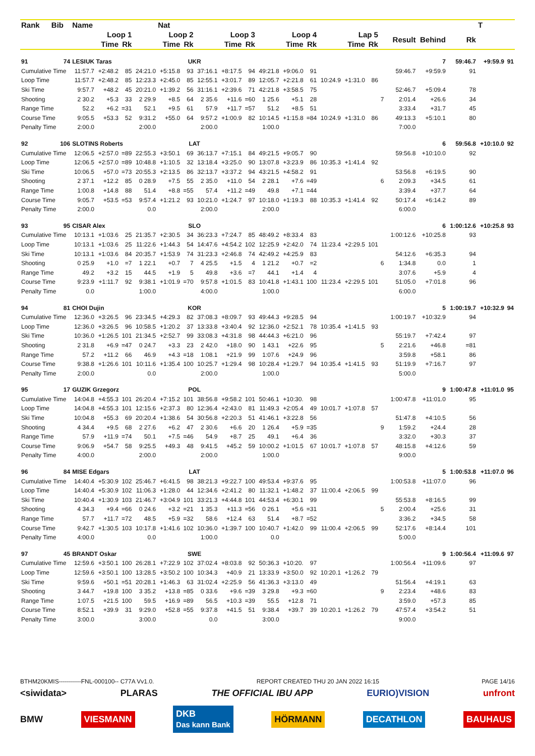| Rank | Bib | Name | | | | Nat | | | | | | | | | | | | | | | | T | |
| --- | --- | --- | --- | --- | --- | --- | --- | --- | --- | --- | --- | --- | --- | --- | --- | --- | --- | --- | --- | --- | --- | --- | --- |
| | | Loop 1 | | | Loop 2 | | | Loop 3 | | | Loop 4 | | | Lap 5 | | | | | Result | Behind | Rk | | |
| | | Time | | Rk | Time | | Rk | Time | | Rk | Time | | Rk | Time | | Rk | | | | | | | |
| 91 | 74 | LESIUK Taras | | | UKR | | | | | | | | | | | | | | | 7 | 59:46.7 | +9:59.9 | 91 |
| Cumulative Time | | 11:57.7 | +2:48.2 | 85 | 24:21.0 | +5:15.8 | 93 | 37:16.1 | +8:17.5 | 94 | 49:21.8 | +9:06.0 | 91 | | | | | | 59:46.7 | +9:59.9 | 91 | | |
| Loop Time | | 11:57.7 | +2:48.2 | 85 | 12:23.3 | +2:45.0 | 85 | 12:55.1 | +3:01.7 | 89 | 12:05.7 | +2:21.8 | 61 | 10:24.9 | +1:31.0 | 86 | | | | | | | |
| Ski Time | | 9:57.7 | +48.2 | 45 | 20:21.0 | +1:39.2 | 56 | 31:16.1 | +2:39.6 | 71 | 42:21.8 | +3:58.5 | 75 | | | | | | 52:46.7 | +5:09.4 | 78 | | |
| Shooting | | 2 30.2 | +5.3 | 33 | 2 29.9 | +8.5 | 64 | 2 35.6 | +11.6 | =60 | 1 25.6 | +5.1 | 28 | | | | 7 | | 2:01.4 | +26.6 | 34 | | |
| Range Time | | 52.2 | +6.2 | =31 | 52.1 | +9.5 | 61 | 57.9 | +11.7 | =57 | 51.2 | +8.5 | 51 | | | | | | 3:33.4 | +31.7 | 45 | | |
| Course Time | | 9:05.5 | +53.3 | 52 | 9:31.2 | +55.0 | 64 | 9:57.2 | +1:00.9 | 82 | 10:14.5 | +1:15.8 | =84 | 10:24.9 | +1:31.0 | 86 | | | 49:13.3 | +5:10.1 | 80 | | |
| Penalty Time | | 2:00.0 | | | 2:00.0 | | | 2:00.0 | | | 1:00.0 | | | | | | | | 7:00.0 | | | | |
| 92 | 106 | SLOTINS Roberts | | | LAT | | | | | | | | | | | | | | | 6 | 59:56.8 | +10:10.0 | 92 |
| Cumulative Time | | 12:06.5 | +2:57.0 | =89 | 22:55.3 | +3:50.1 | 69 | 36:13.7 | +7:15.1 | 84 | 49:21.5 | +9:05.7 | 90 | | | | | | 59:56.8 | +10:10.0 | 92 | | |
| Loop Time | | 12:06.5 | +2:57.0 | =89 | 10:48.8 | +1:10.5 | 32 | 13:18.4 | +3:25.0 | 90 | 13:07.8 | +3:23.9 | 86 | 10:35.3 | +1:41.4 | 92 | | | | | | | |
| Ski Time | | 10:06.5 | +57.0 | =73 | 20:55.3 | +2:13.5 | 86 | 32:13.7 | +3:37.2 | 94 | 43:21.5 | +4:58.2 | 91 | | | | | | 53:56.8 | +6:19.5 | 90 | | |
| Shooting | | 2 37.1 | +12.2 | 85 | 0 28.9 | +7.5 | 55 | 2 35.0 | +11.0 | 54 | 2 28.1 | +7.6 | =49 | | | | 6 | | 2:09.3 | +34.5 | 61 | | |
| Range Time | | 1:00.8 | +14.8 | 88 | 51.4 | +8.8 | =55 | 57.4 | +11.2 | =49 | 49.8 | +7.1 | =44 | | | | | | 3:39.4 | +37.7 | 64 | | |
| Course Time | | 9:05.7 | +53.5 | =53 | 9:57.4 | +1:21.2 | 93 | 10:21.0 | +1:24.7 | 97 | 10:18.0 | +1:19.3 | 88 | 10:35.3 | +1:41.4 | 92 | | | 50:17.4 | +6:14.2 | 89 | | |
| Penalty Time | | 2:00.0 | | | 0.0 | | | 2:00.0 | | | 2:00.0 | | | | | | | | 6:00.0 | | | | |
| 93 | 95 | CISAR Alex | | | SLO | | | | | | | | | | | | | | | 6 | 1:00:12.6 | +10:25.8 | 93 |
| Cumulative Time | | 10:13.1 | +1:03.6 | 25 | 21:35.7 | +2:30.5 | 34 | 36:23.3 | +7:24.7 | 85 | 48:49.2 | +8:33.4 | 83 | | | | | | 1:00:12.6 | +10:25.8 | 93 | | |
| Loop Time | | 10:13.1 | +1:03.6 | 25 | 11:22.6 | +1:44.3 | 54 | 14:47.6 | +4:54.2 | 102 | 12:25.9 | +2:42.0 | 74 | 11:23.4 | +2:29.5 | 101 | | | | | | | |
| Ski Time | | 10:13.1 | +1:03.6 | 84 | 20:35.7 | +1:53.9 | 74 | 31:23.3 | +2:46.8 | 74 | 42:49.2 | +4:25.9 | 83 | | | | | | 54:12.6 | +6:35.3 | 94 | | |
| Shooting | | 0 25.9 | +1.0 | =7 | 1 22.1 | +0.7 | 7 | 4 25.5 | +1.5 | 4 | 1 21.2 | +0.7 | =2 | | | | 6 | | 1:34.8 | 0.0 | 1 | | |
| Range Time | | 49.2 | +3.2 | 15 | 44.5 | +1.9 | 5 | 49.8 | +3.6 | =7 | 44.1 | +1.4 | 4 | | | | | | 3:07.6 | +5.9 | 4 | | |
| Course Time | | 9:23.9 | +1:11.7 | 92 | 9:38.1 | +1:01.9 | =70 | 9:57.8 | +1:01.5 | 83 | 10:41.8 | +1:43.1 | 100 | 11:23.4 | +2:29.5 | 101 | | | 51:05.0 | +7:01.8 | 96 | | |
| Penalty Time | | 0.0 | | | 1:00.0 | | | 4:00.0 | | | 1:00.0 | | | | | | | | 6:00.0 | | | | |
| 94 | 81 | CHOI Dujin | | | KOR | | | | | | | | | | | | | | | 5 | 1:00:19.7 | +10:32.9 | 94 |
| Cumulative Time | | 12:36.0 | +3:26.5 | 96 | 23:34.5 | +4:29.3 | 82 | 37:08.3 | +8:09.7 | 93 | 49:44.3 | +9:28.5 | 94 | | | | | | 1:00:19.7 | +10:32.9 | 94 | | |
| Loop Time | | 12:36.0 | +3:26.5 | 96 | 10:58.5 | +1:20.2 | 37 | 13:33.8 | +3:40.4 | 92 | 12:36.0 | +2:52.1 | 78 | 10:35.4 | +1:41.5 | 93 | | | | | | | |
| Ski Time | | 10:36.0 | +1:26.5 | 101 | 21:34.5 | +2:52.7 | 99 | 33:08.3 | +4:31.8 | 98 | 44:44.3 | +6:21.0 | 96 | | | | | | 55:19.7 | +7:42.4 | 97 | | |
| Shooting | | 2 31.8 | +6.9 | =47 | 0 24.7 | +3.3 | 23 | 2 42.0 | +18.0 | 90 | 1 43.1 | +22.6 | 95 | | | | 5 | | 2:21.6 | +46.8 | =81 | | |
| Range Time | | 57.2 | +11.2 | 66 | 46.9 | +4.3 | =18 | 1:08.1 | +21.9 | 99 | 1:07.6 | +24.9 | 96 | | | | | | 3:59.8 | +58.1 | 86 | | |
| Course Time | | 9:38.8 | +1:26.6 | 101 | 10:11.6 | +1:35.4 | 100 | 10:25.7 | +1:29.4 | 98 | 10:28.4 | +1:29.7 | 94 | 10:35.4 | +1:41.5 | 93 | | | 51:19.9 | +7:16.7 | 97 | | |
| Penalty Time | | 2:00.0 | | | 0.0 | | | 2:00.0 | | | 1:00.0 | | | | | | | | 5:00.0 | | | | |
| 95 | 17 | GUZIK Grzegorz | | | POL | | | | | | | | | | | | | | | 9 | 1:00:47.8 | +11:01.0 | 95 |
| Cumulative Time | | 14:04.8 | +4:55.3 | 101 | 26:20.4 | +7:15.2 | 101 | 38:56.8 | +9:58.2 | 101 | 50:46.1 | +10:30. | 98 | | | | | | 1:00:47.8 | +11:01.0 | 95 | | |
| Loop Time | | 14:04.8 | +4:55.3 | 101 | 12:15.6 | +2:37.3 | 80 | 12:36.4 | +2:43.0 | 81 | 11:49.3 | +2:05.4 | 49 | 10:01.7 | +1:07.8 | 57 | | | | | | | |
| Ski Time | | 10:04.8 | +55.3 | 69 | 20:20.4 | +1:38.6 | 54 | 30:56.8 | +2:20.3 | 51 | 41:46.1 | +3:22.8 | 56 | | | | | | 51:47.8 | +4:10.5 | 56 | | |
| Shooting | | 4 34.4 | +9.5 | 68 | 2 27.6 | +6.2 | 47 | 2 30.6 | +6.6 | 20 | 1 26.4 | +5.9 | =35 | | | | 9 | | 1:59.2 | +24.4 | 28 | | |
| Range Time | | 57.9 | +11.9 | =74 | 50.1 | +7.5 | =46 | 54.9 | +8.7 | 25 | 49.1 | +6.4 | 36 | | | | | | 3:32.0 | +30.3 | 37 | | |
| Course Time | | 9:06.9 | +54.7 | 58 | 9:25.5 | +49.3 | 48 | 9:41.5 | +45.2 | 59 | 10:00.2 | +1:01.5 | 67 | 10:01.7 | +1:07.8 | 57 | | | 48:15.8 | +4:12.6 | 59 | | |
| Penalty Time | | 4:00.0 | | | 2:00.0 | | | 2:00.0 | | | 1:00.0 | | | | | | | | 9:00.0 | | | | |
| 96 | 84 | MISE Edgars | | | LAT | | | | | | | | | | | | | | | 5 | 1:00:53.8 | +11:07.0 | 96 |
| Cumulative Time | | 14:40.4 | +5:30.9 | 102 | 25:46.7 | +6:41.5 | 98 | 38:21.3 | +9:22.7 | 100 | 49:53.4 | +9:37.6 | 95 | | | | | | 1:00:53.8 | +11:07.0 | 96 | | |
| Loop Time | | 14:40.4 | +5:30.9 | 102 | 11:06.3 | +1:28.0 | 44 | 12:34.6 | +2:41.2 | 80 | 11:32.1 | +1:48.2 | 37 | 11:00.4 | +2:06.5 | 99 | | | | | | | |
| Ski Time | | 10:40.4 | +1:30.9 | 103 | 21:46.7 | +3:04.9 | 101 | 33:21.3 | +4:44.8 | 101 | 44:53.4 | +6:30.1 | 99 | | | | | | 55:53.8 | +8:16.5 | 99 | | |
| Shooting | | 4 34.3 | +9.4 | =66 | 0 24.6 | +3.2 | =21 | 1 35.3 | +11.3 | =56 | 0 26.1 | +5.6 | =31 | | | | 5 | | 2:00.4 | +25.6 | 31 | | |
| Range Time | | 57.7 | +11.7 | =72 | 48.5 | +5.9 | =32 | 58.6 | +12.4 | 63 | 51.4 | +8.7 | =52 | | | | | | 3:36.2 | +34.5 | 58 | | |
| Course Time | | 9:42.7 | +1:30.5 | 103 | 10:17.8 | +1:41.6 | 102 | 10:36.0 | +1:39.7 | 100 | 10:40.7 | +1:42.0 | 99 | 11:00.4 | +2:06.5 | 99 | | | 52:17.6 | +8:14.4 | 101 | | |
| Penalty Time | | 4:00.0 | | | 0.0 | | | 1:00.0 | | | 0.0 | | | | | | | | 5:00.0 | | | | |
| 97 | 45 | BRANDT Oskar | | | SWE | | | | | | | | | | | | | | | 9 | 1:00:56.4 | +11:09.6 | 97 |
| Cumulative Time | | 12:59.6 | +3:50.1 | 100 | 26:28.1 | +7:22.9 | 102 | 37:02.4 | +8:03.8 | 92 | 50:36.3 | +10:20. | 97 | | | | | | 1:00:56.4 | +11:09.6 | 97 | | |
| Loop Time | | 12:59.6 | +3:50.1 | 100 | 13:28.5 | +3:50.2 | 100 | 10:34.3 | +40.9 | 21 | 13:33.9 | +3:50.0 | 92 | 10:20.1 | +1:26.2 | 79 | | | | | | | |
| Ski Time | | 9:59.6 | +50.1 | =51 | 20:28.1 | +1:46.3 | 63 | 31:02.4 | +2:25.9 | 56 | 41:36.3 | +3:13.0 | 49 | | | | | | 51:56.4 | +4:19.1 | 63 | | |
| Shooting | | 3 44.7 | +19.8 | 100 | 3 35.2 | +13.8 | =85 | 0 33.6 | +9.6 | =39 | 3 29.8 | +9.3 | =60 | | | | 9 | | 2:23.4 | +48.6 | 83 | | |
| Range Time | | 1:07.5 | +21.5 | 100 | 59.5 | +16.9 | =89 | 56.5 | +10.3 | =39 | 55.5 | +12.8 | 71 | | | | | | 3:59.0 | +57.3 | 85 | | |
| Course Time | | 8:52.1 | +39.9 | 31 | 9:29.0 | +52.8 | =55 | 9:37.8 | +41.5 | 51 | 9:38.4 | +39.7 | 39 | 10:20.1 | +1:26.2 | 79 | | | 47:57.4 | +3:54.2 | 51 | | |
| Penalty Time | | 3:00.0 | | | 3:00.0 | | | 0.0 | | | 3:00.0 | | | | | | | | 9:00.0 | | | | |
BTHM20KMIS-----------FNL-000100-- C77A Vv1.0. REPORT CREATED THU 20 JAN 2022 16:15 PAGE 14/16
<siwidata> PLARAS THE OFFICIAL IBU APP EURIO)VISION unfront
BMW VIESMANN DKB
Das kann Bank HÖRMANN DECATHLON BAUHAUS